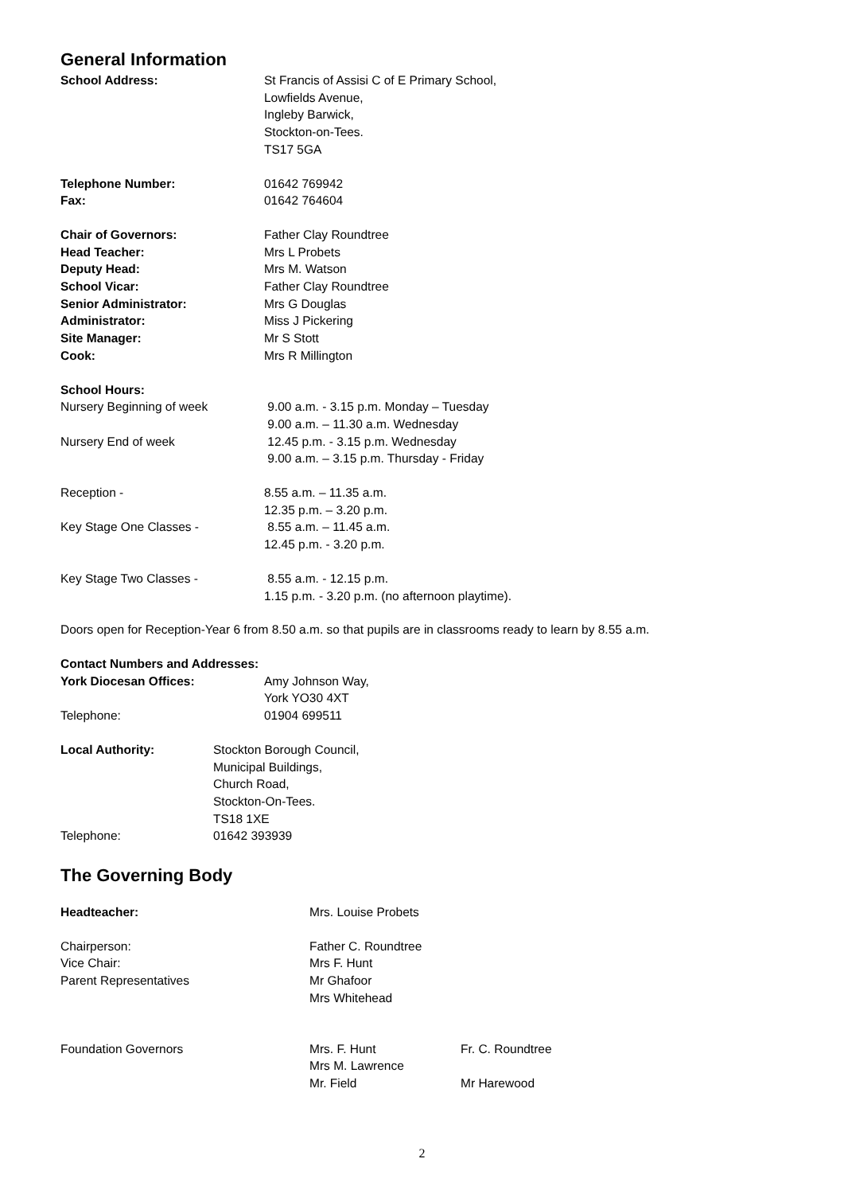General Information
School Address: St Francis of Assisi C of E Primary School,
Lowfields Avenue,
Ingleby Barwick,
Stockton-on-Tees.
TS17 5GA
Telephone Number: 01642 769942
Fax: 01642 764604
Chair of Governors: Father Clay Roundtree
Head Teacher: Mrs L Probets
Deputy Head: Mrs M. Watson
School Vicar: Father Clay Roundtree
Senior Administrator: Mrs G Douglas
Administrator: Miss J Pickering
Site Manager: Mr S Stott
Cook: Mrs R Millington
School Hours:
Nursery Beginning of week 9.00 a.m. - 3.15 p.m. Monday – Tuesday
9.00 a.m. – 11.30 a.m. Wednesday
Nursery End of week 12.45 p.m. - 3.15 p.m. Wednesday
9.00 a.m. – 3.15 p.m. Thursday - Friday
Reception - 8.55 a.m. – 11.35 a.m.
12.35 p.m. – 3.20 p.m.
Key Stage One Classes - 8.55 a.m. – 11.45 a.m.
12.45 p.m. - 3.20 p.m.
Key Stage Two Classes - 8.55 a.m. - 12.15 p.m.
1.15 p.m. - 3.20 p.m. (no afternoon playtime).
Doors open for Reception-Year 6 from 8.50 a.m. so that pupils are in classrooms ready to learn by 8.55 a.m.
Contact Numbers and Addresses:
York Diocesan Offices: Amy Johnson Way,
York YO30 4XT
Telephone: 01904 699511
Local Authority: Stockton Borough Council,
Municipal Buildings,
Church Road,
Stockton-On-Tees.
TS18 1XE
Telephone: 01642 393939
The Governing Body
Headteacher: Mrs. Louise Probets
Chairperson: Father C. Roundtree
Vice Chair: Mrs F. Hunt
Parent Representatives Mr Ghafoor
Mrs Whitehead
Foundation Governors Mrs. F. Hunt
Mrs M. Lawrence
Mr. Field
Fr. C. Roundtree
Mr Harewood
2